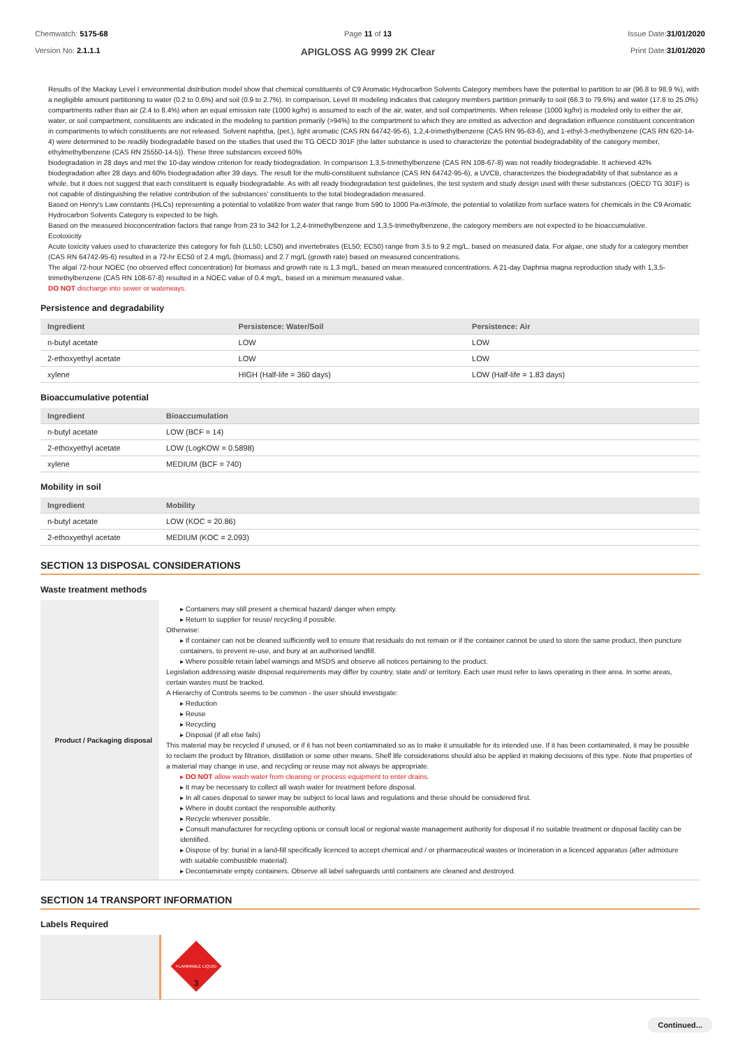Chemwatch: 5175-68
Version No: 2.1.1.1
Page 11 of 13
APIGLOSS AG 9999 2K Clear
Issue Date:31/01/2020
Print Date:31/01/2020
Results of the Mackay Level I environmental distribution model show that chemical constituents of C9 Aromatic Hydrocarbon Solvents Category members have the potential to partition to air (96.8 to 98.9 %), with a negligible amount partitioning to water (0.2 to 0.6%) and soil (0.9 to 2.7%). In comparison, Level III modeling indicates that category members partition primarily to soil (66.3 to 79.6%) and water (17.8 to 25.0%) compartments rather than air (2.4 to 8.4%) when an equal emission rate (1000 kg/hr) is assumed to each of the air, water, and soil compartments. When release (1000 kg/hr) is modeled only to either the air, water, or soil compartment, constituents are indicated in the modeling to partition primarily (>94%) to the compartment to which they are emitted as advection and degradation influence constituent concentration in compartments to which constituents are not released. Solvent naphtha, (pet.), light aromatic (CAS RN 64742-95-6), 1,2,4-trimethylbenzene (CAS RN 95-63-6), and 1-ethyl-3-methylbenzene (CAS RN 620-14-4) were determined to be readily biodegradable based on the studies that used the TG OECD 301F (the latter substance is used to characterize the potential biodegradability of the category member, ethylmethylbenzene (CAS RN 25550-14-5)). These three substances exceed 60%
biodegradation in 28 days and met the 10-day window criterion for ready biodegradation. In comparison 1,3,5-trimethylbenzene (CAS RN 108-67-8) was not readily biodegradable. It achieved 42% biodegradation after 28 days and 60% biodegradation after 39 days. The result for the multi-constituent substance (CAS RN 64742-95-6), a UVCB, characterizes the biodegradability of that substance as a whole, but it does not suggest that each constituent is equally biodegradable. As with all ready biodegradation test guidelines, the test system and study design used with these substances (OECD TG 301F) is not capable of distinguishing the relative contribution of the substances' constituents to the total biodegradation measured.
Based on Henry's Law constants (HLCs) representing a potential to volatilize from water that range from 590 to 1000 Pa-m3/mole, the potential to volatilize from surface waters for chemicals in the C9 Aromatic Hydrocarbon Solvents Category is expected to be high.
Based on the measured bioconcentration factors that range from 23 to 342 for 1,2,4-trimethylbenzene and 1,3,5-trimethylbenzene, the category members are not expected to be bioaccumulative.
Ecotoxicity
Acute toxicity values used to characterize this category for fish (LL50; LC50) and invertebrates (EL50; EC50) range from 3.5 to 9.2 mg/L, based on measured data. For algae, one study for a category member (CAS RN 64742-95-6) resulted in a 72-hr EC50 of 2.4 mg/L (biomass) and 2.7 mg/L (growth rate) based on measured concentrations.
The algal 72-hour NOEC (no observed effect concentration) for biomass and growth rate is 1.3 mg/L, based on mean measured concentrations. A 21-day Daphnia magna reproduction study with 1,3,5-trimethylbenzene (CAS RN 108-67-8) resulted in a NOEC value of 0.4 mg/L, based on a minimum measured value.
DO NOT discharge into sewer or waterways.
Persistence and degradability
| Ingredient | Persistence: Water/Soil | Persistence: Air |
| --- | --- | --- |
| n-butyl acetate | LOW | LOW |
| 2-ethoxyethyl acetate | LOW | LOW |
| xylene | HIGH (Half-life = 360 days) | LOW (Half-life = 1.83 days) |
Bioaccumulative potential
| Ingredient | Bioaccumulation |
| --- | --- |
| n-butyl acetate | LOW (BCF = 14) |
| 2-ethoxyethyl acetate | LOW (LogKOW = 0.5898) |
| xylene | MEDIUM (BCF = 740) |
Mobility in soil
| Ingredient | Mobility |
| --- | --- |
| n-butyl acetate | LOW (KOC = 20.86) |
| 2-ethoxyethyl acetate | MEDIUM (KOC = 2.093) |
SECTION 13 DISPOSAL CONSIDERATIONS
Waste treatment methods
| Product / Packaging disposal | ▸ Containers may still present a chemical hazard/ danger when empty. ▸ Return to supplier for reuse/ recycling if possible. Otherwise: ▸ If container can not be cleaned sufficiently well to ensure that residuals do not remain or if the container cannot be used to store the same product, then puncture containers, to prevent re-use, and bury at an authorised landfill. ▸ Where possible retain label warnings and MSDS and observe all notices pertaining to the product. Legislation addressing waste disposal requirements may differ by country, state and/ or territory. Each user must refer to laws operating in their area. In some areas, certain wastes must be tracked. A Hierarchy of Controls seems to be common - the user should investigate: ▸ Reduction ▸ Reuse ▸ Recycling ▸ Disposal (if all else fails) This material may be recycled if unused, or if it has not been contaminated so as to make it unsuitable for its intended use. If it has been contaminated, it may be possible to reclaim the product by filtration, distillation or some other means. Shelf life considerations should also be applied in making decisions of this type. Note that properties of a material may change in use, and recycling or reuse may not always be appropriate. ▸ DO NOT allow wash water from cleaning or process equipment to enter drains. ▸ It may be necessary to collect all wash water for treatment before disposal. ▸ In all cases disposal to sewer may be subject to local laws and regulations and these should be considered first. ▸ Where in doubt contact the responsible authority. ▸ Recycle wherever possible. ▸ Consult manufacturer for recycling options or consult local or regional waste management authority for disposal if no suitable treatment or disposal facility can be identified. ▸ Dispose of by: burial in a land-fill specifically licenced to accept chemical and / or pharmaceutical wastes or Incineration in a licenced apparatus (after admixture with suitable combustible material). ▸ Decontaminate empty containers. Observe all label safeguards until containers are cleaned and destroyed. |
SECTION 14 TRANSPORT INFORMATION
Labels Required
| | FLAMMABLE LIQUID 3 |
Continued...